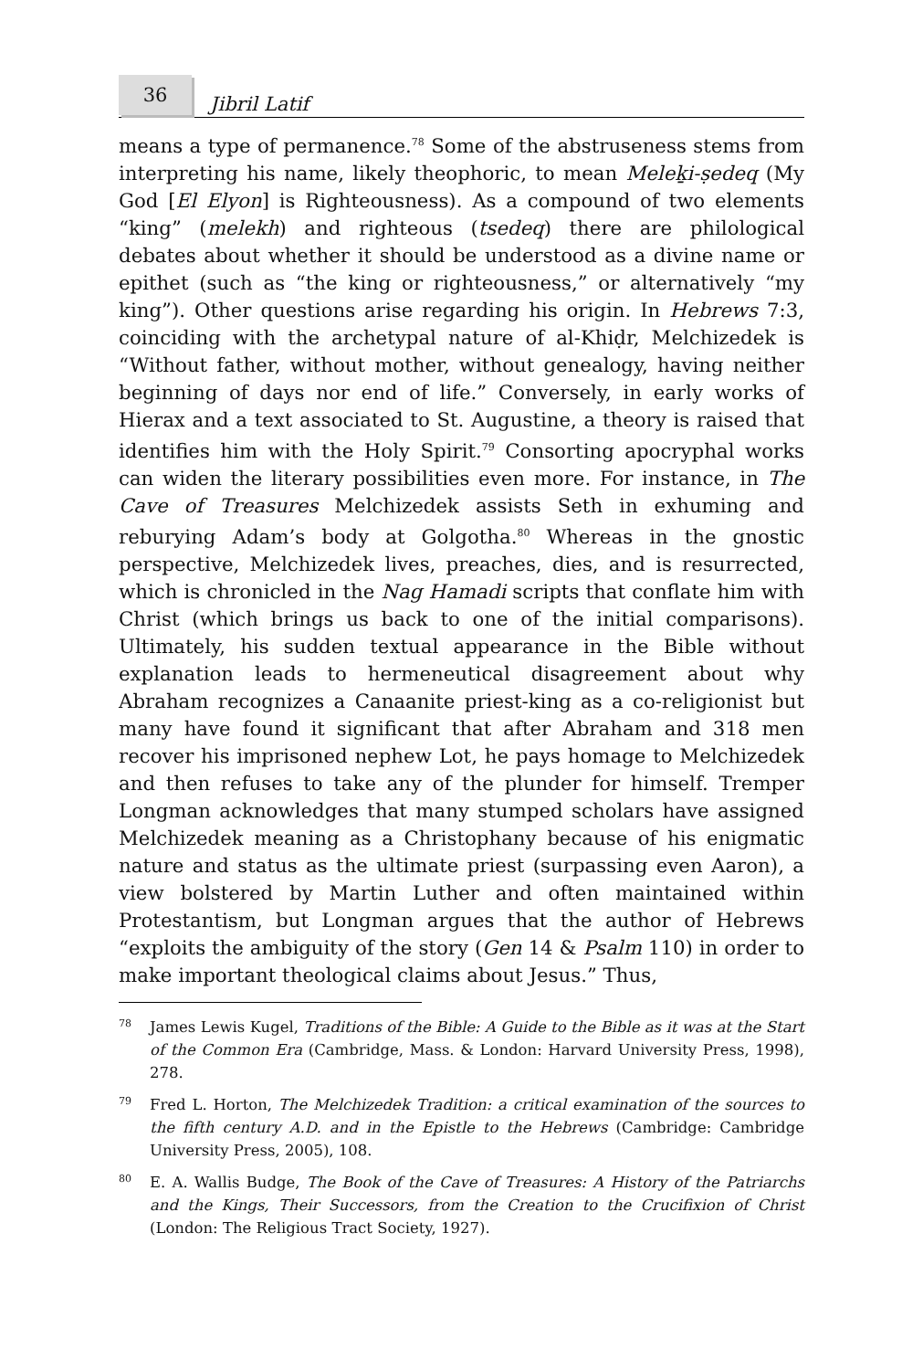36
Jibril Latif
means a type of permanence.<sup>78</sup> Some of the abstruseness stems from interpreting his name, likely theophoric, to mean Meleḵi-ṣedeq (My God [El Elyon] is Righteousness). As a compound of two elements “king” (melekh) and righteous (tsedeq) there are philological debates about whether it should be understood as a divine name or epithet (such as “the king or righteousness,” or alternatively “my king”). Other questions arise regarding his origin. In Hebrews 7:3, coinciding with the archetypal nature of al-Khiḍr, Melchizedek is “Without father, without mother, without genealogy, having neither beginning of days nor end of life.” Conversely, in early works of Hierax and a text associated to St. Augustine, a theory is raised that identifies him with the Holy Spirit.<sup>79</sup> Consorting apocryphal works can widen the literary possibilities even more. For instance, in The Cave of Treasures Melchizedek assists Seth in exhuming and reburying Adam’s body at Golgotha.<sup>80</sup> Whereas in the gnostic perspective, Melchizedek lives, preaches, dies, and is resurrected, which is chronicled in the Nag Hamadi scripts that conflate him with Christ (which brings us back to one of the initial comparisons). Ultimately, his sudden textual appearance in the Bible without explanation leads to hermeneutical disagreement about why Abraham recognizes a Canaanite priest-king as a co-religionist but many have found it significant that after Abraham and 318 men recover his imprisoned nephew Lot, he pays homage to Melchizedek and then refuses to take any of the plunder for himself. Tremper Longman acknowledges that many stumped scholars have assigned Melchizedek meaning as a Christophany because of his enigmatic nature and status as the ultimate priest (surpassing even Aaron), a view bolstered by Martin Luther and often maintained within Protestantism, but Longman argues that the author of Hebrews “exploits the ambiguity of the story (Gen 14 & Psalm 110) in order to make important theological claims about Jesus.” Thus,
78 James Lewis Kugel, Traditions of the Bible: A Guide to the Bible as it was at the Start of the Common Era (Cambridge, Mass. & London: Harvard University Press, 1998), 278.
79 Fred L. Horton, The Melchizedek Tradition: a critical examination of the sources to the fifth century A.D. and in the Epistle to the Hebrews (Cambridge: Cambridge University Press, 2005), 108.
80 E. A. Wallis Budge, The Book of the Cave of Treasures: A History of the Patriarchs and the Kings, Their Successors, from the Creation to the Crucifixion of Christ (London: The Religious Tract Society, 1927).